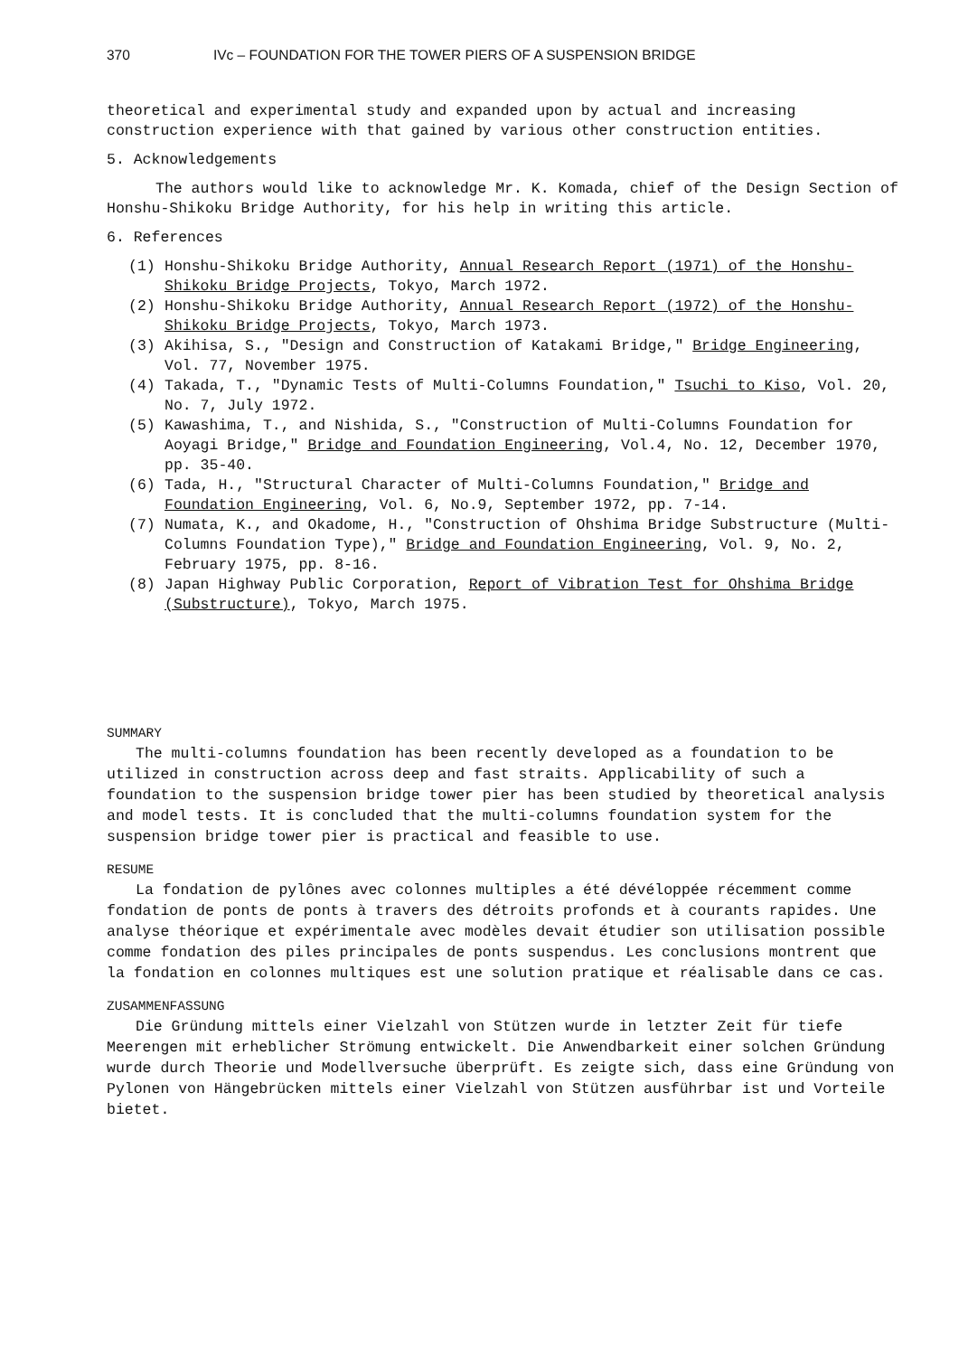370 IVc – FOUNDATION FOR THE TOWER PIERS OF A SUSPENSION BRIDGE
theoretical and experimental study and expanded upon by actual and increasing construction experience with that gained by various other construction entities.
5. Acknowledgements
The authors would like to acknowledge Mr. K. Komada, chief of the Design Section of Honshu-Shikoku Bridge Authority, for his help in writing this article.
6. References
(1) Honshu-Shikoku Bridge Authority, Annual Research Report (1971) of the Honshu-Shikoku Bridge Projects, Tokyo, March 1972.
(2) Honshu-Shikoku Bridge Authority, Annual Research Report (1972) of the Honshu-Shikoku Bridge Projects, Tokyo, March 1973.
(3) Akihisa, S., "Design and Construction of Katakami Bridge," Bridge Engineering, Vol. 77, November 1975.
(4) Takada, T., "Dynamic Tests of Multi-Columns Foundation," Tsuchi to Kiso, Vol. 20, No. 7, July 1972.
(5) Kawashima, T., and Nishida, S., "Construction of Multi-Columns Foundation for Aoyagi Bridge," Bridge and Foundation Engineering, Vol.4, No. 12, December 1970, pp. 35-40.
(6) Tada, H., "Structural Character of Multi-Columns Foundation," Bridge and Foundation Engineering, Vol. 6, No.9, September 1972, pp. 7-14.
(7) Numata, K., and Okadome, H., "Construction of Ohshima Bridge Substructure (Multi-Columns Foundation Type)," Bridge and Foundation Engineering, Vol. 9, No. 2, February 1975, pp. 8-16.
(8) Japan Highway Public Corporation, Report of Vibration Test for Ohshima Bridge (Substructure), Tokyo, March 1975.
SUMMARY
The multi-columns foundation has been recently developed as a foundation to be utilized in construction across deep and fast straits. Applicability of such a foundation to the suspension bridge tower pier has been studied by theoretical analysis and model tests. It is concluded that the multi-columns foundation system for the suspension bridge tower pier is practical and feasible to use.
RESUME
La fondation de pylônes avec colonnes multiples a été dévéloppée récemment comme fondation de ponts de ponts à travers des détroits profonds et à courants rapides. Une analyse théorique et expérimentale avec modèles devait étudier son utilisation possible comme fondation des piles principales de ponts suspendus. Les conclusions montrent que la fondation en colonnes multiques est une solution pratique et réalisable dans ce cas.
ZUSAMMENFASSUNG
Die Gründung mittels einer Vielzahl von Stützen wurde in letzter Zeit für tiefe Meerengen mit erheblicher Strömung entwickelt. Die Anwendbarkeit einer solchen Gründung wurde durch Theorie und Modellversuche überprüft. Es zeigte sich, dass eine Gründung von Pylonen von Hängebrücken mittels einer Vielzahl von Stützen ausführbar ist und Vorteile bietet.